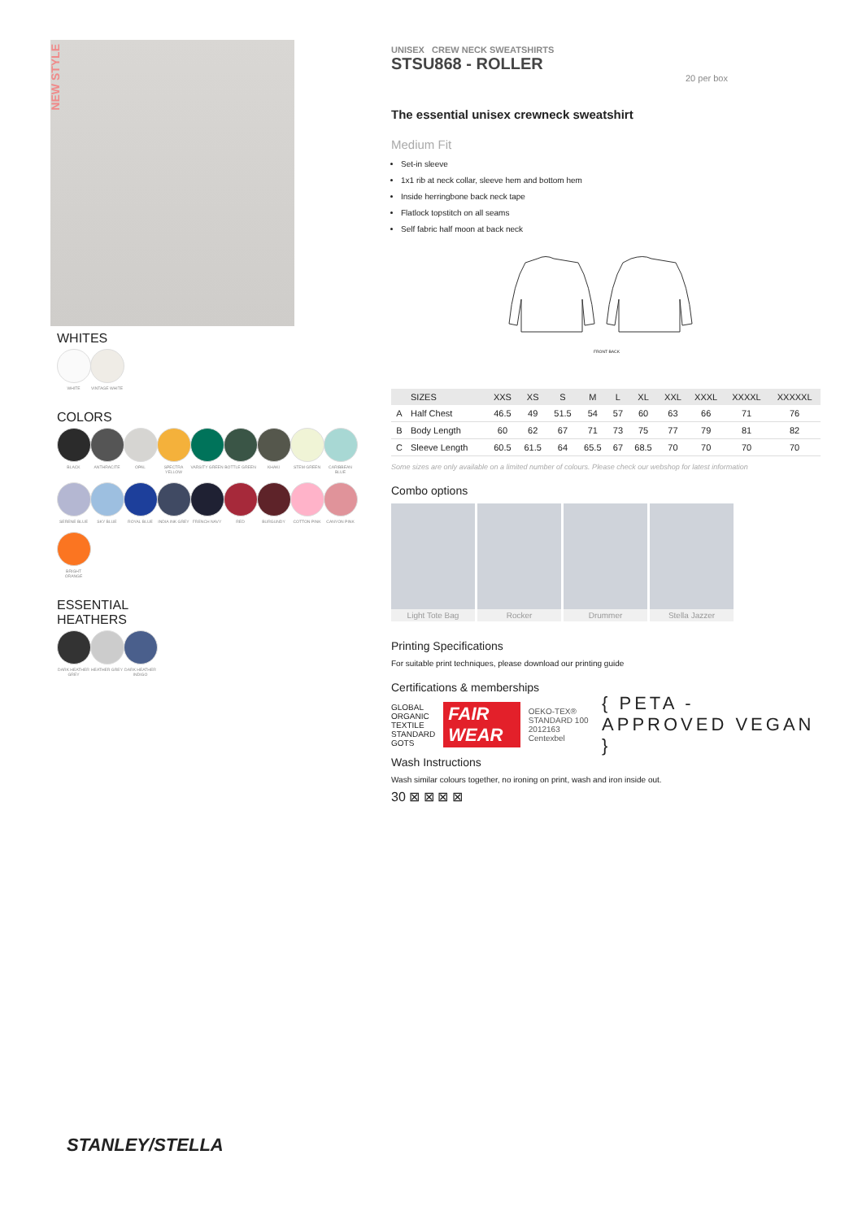NEW STYLE
WHITES
WHITE
VINTAGE WHITE
COLORS
BLACK
ANTHRACITE
OPAL
SPECTRA YELLOW
VARSITY GREEN
BOTTLE GREEN
KHAKI
STEM GREEN
CARIBBEAN BLUE
SERENE BLUE
SKY BLUE
ROYAL BLUE
INDIA INK GREY
FRENCH NAVY
RED
BURGUNDY
COTTON PINK
CANYON PINK
BRIGHT ORANGE
ESSENTIAL
HEATHERS
DARK HEATHER GREY
HEATHER GREY
DARK HEATHER INDIGO
UNISEX CREW NECK SWEATSHIRTS
STSU868 - ROLLER
20 per box
The essential unisex crewneck sweatshirt
Medium Fit
Set-in sleeve
1x1 rib at neck collar, sleeve hem and bottom hem
Inside herringbone back neck tape
Flatlock topstitch on all seams
Self fabric half moon at back neck
FRONT BACK
| | SIZES | XXS | XS | S | M | L | XL | XXL | XXXL | XXXXL | XXXXXL |
| --- | --- | --- | --- | --- | --- | --- | --- | --- | --- | --- | --- |
| A | Half Chest | 46.5 | 49 | 51.5 | 54 | 57 | 60 | 63 | 66 | 71 | 76 |
| B | Body Length | 60 | 62 | 67 | 71 | 73 | 75 | 77 | 79 | 81 | 82 |
| C | Sleeve Length | 60.5 | 61.5 | 64 | 65.5 | 67 | 68.5 | 70 | 70 | 70 | 70 |
Some sizes are only available on a limited number of colours. Please check our webshop for latest information
Combo options
Light Tote Bag
Rocker Drummer Stella Jazzer
Printing Specifications
For suitable print techniques, please download our printing guide
Certifications & memberships
GLOBAL ORGANIC TEXTILE STANDARD GOTS
FAIR WEAR
OEKO-TEX® STANDARD 100 2012163 Centexbel
{ PETA - APPROVED VEGAN }
Wash Instructions
Wash similar colours together, no ironing on print, wash and iron inside out.
30 ⊠ ⊠ ⊠ ⊠
STANLEY/STELLA